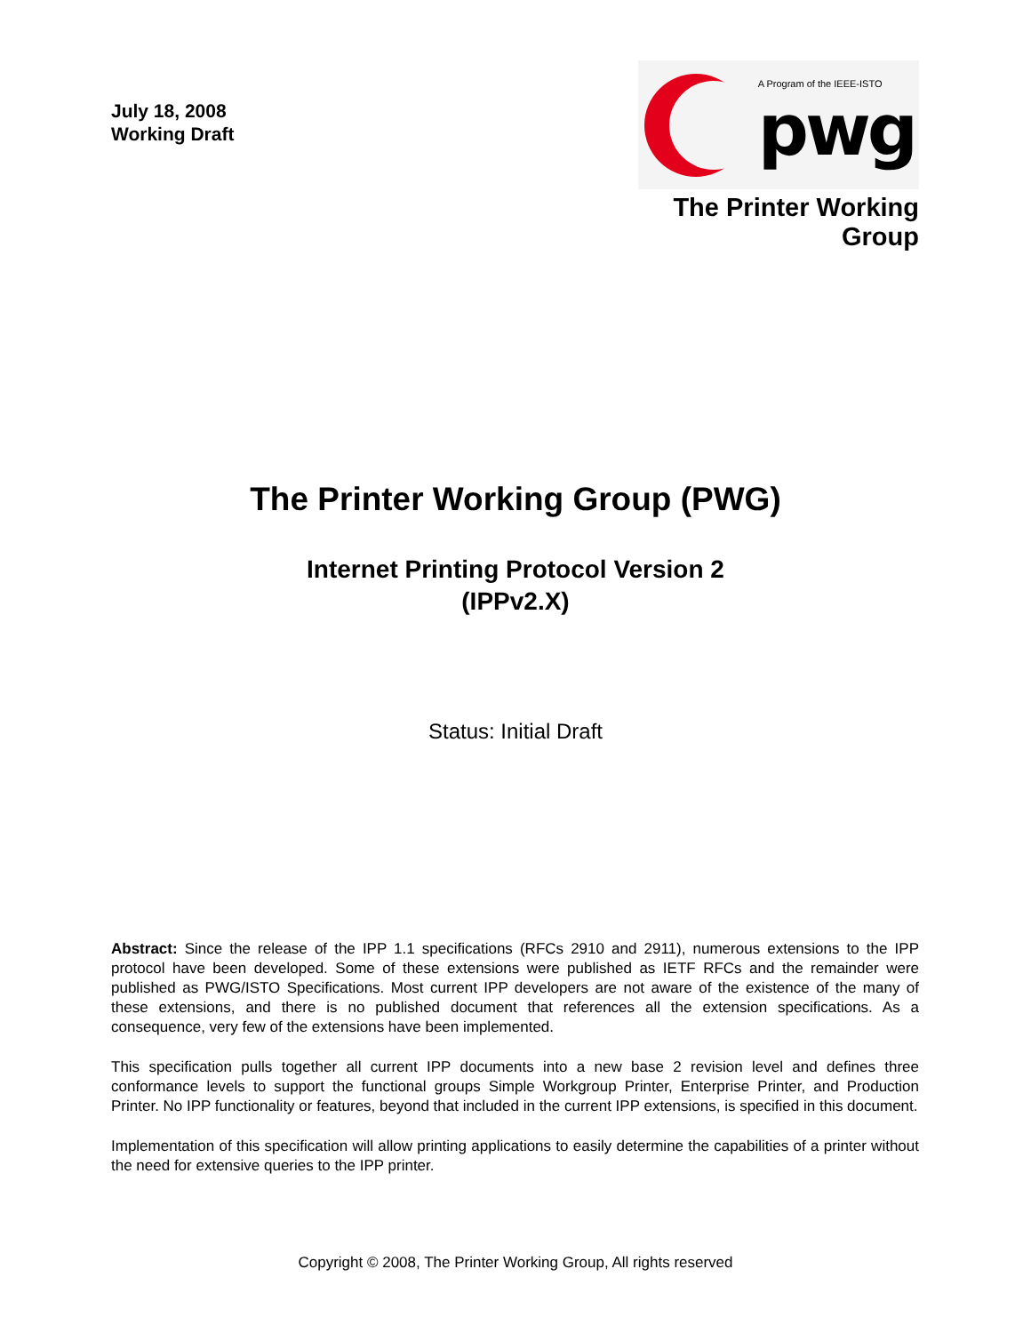July 18, 2008
Working Draft
A Program of the IEEE-ISTO
pwg
The Printer Working Group
The Printer Working Group (PWG)
Internet Printing Protocol Version 2
(IPPv2.X)
Status: Initial Draft
Abstract: Since the release of the IPP 1.1 specifications (RFCs 2910 and 2911), numerous extensions to the IPP protocol have been developed. Some of these extensions were published as IETF RFCs and the remainder were published as PWG/ISTO Specifications. Most current IPP developers are not aware of the existence of the many of these extensions, and there is no published document that references all the extension specifications. As a consequence, very few of the extensions have been implemented.
This specification pulls together all current IPP documents into a new base 2 revision level and defines three conformance levels to support the functional groups Simple Workgroup Printer, Enterprise Printer, and Production Printer. No IPP functionality or features, beyond that included in the current IPP extensions, is specified in this document.
Implementation of this specification will allow printing applications to easily determine the capabilities of a printer without the need for extensive queries to the IPP printer.
Copyright © 2008, The Printer Working Group, All rights reserved